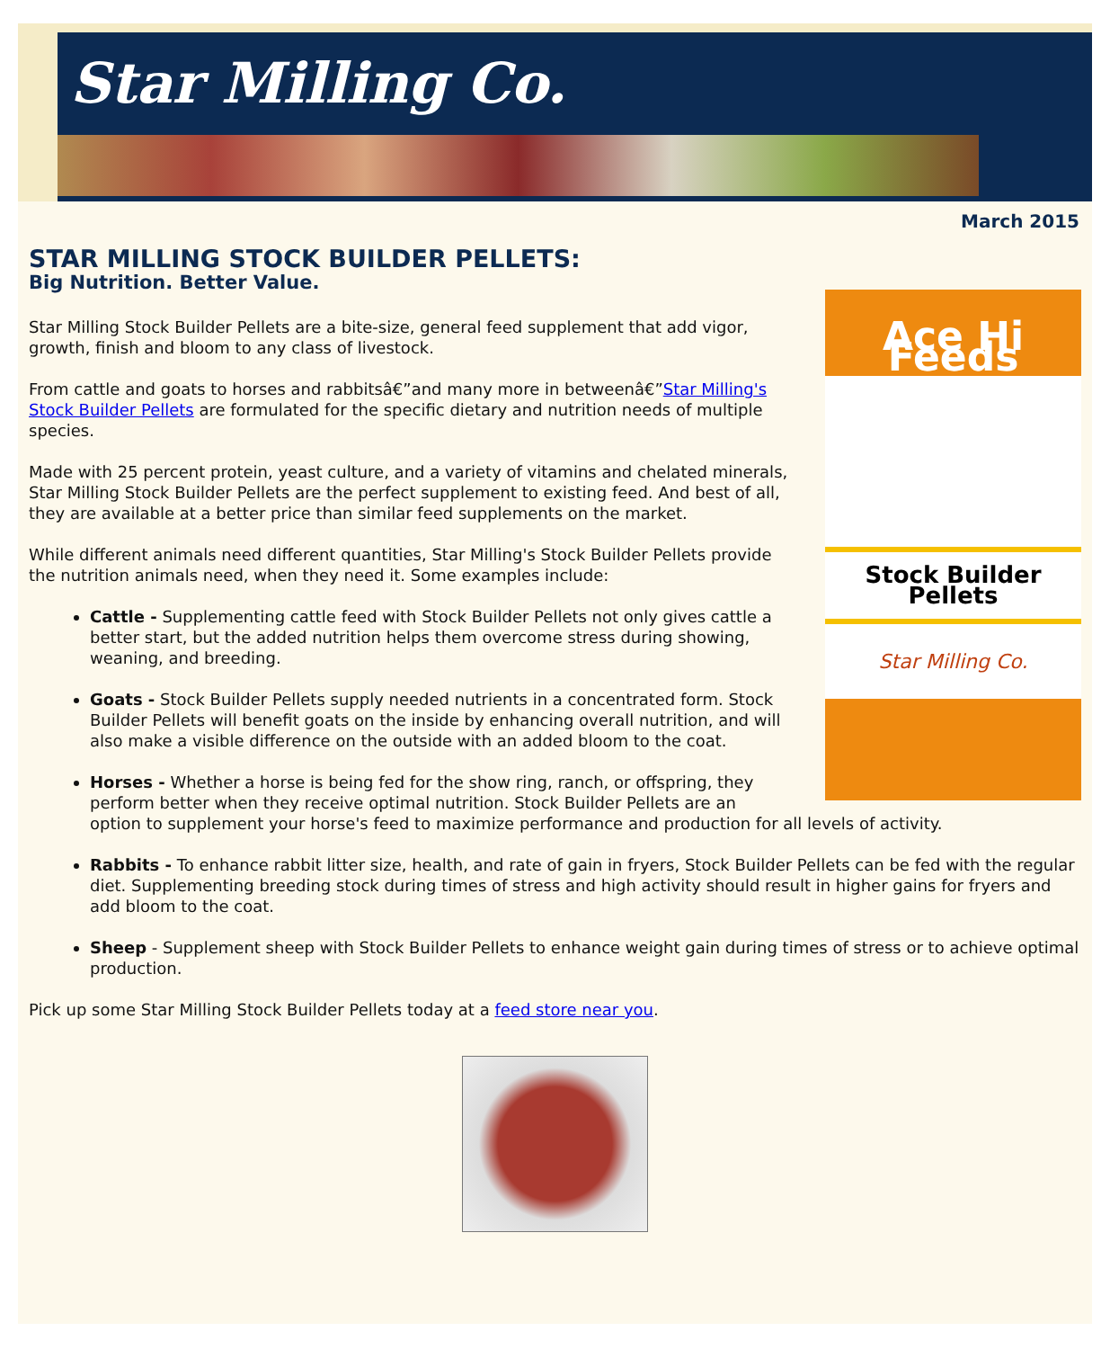Star Milling Co.
March 2015
STAR MILLING STOCK BUILDER PELLETS:
Big Nutrition. Better Value.
Ace Hi Feeds
Stock Builder Pellets
Star Milling Co.
Star Milling Stock Builder Pellets are a bite-size, general feed supplement that add vigor, growth, finish and bloom to any class of livestock.
From cattle and goats to horses and rabbitsâ€”and many more in betweenâ€”Star Milling's Stock Builder Pellets are formulated for the specific dietary and nutrition needs of multiple species.
Made with 25 percent protein, yeast culture, and a variety of vitamins and chelated minerals, Star Milling Stock Builder Pellets are the perfect supplement to existing feed. And best of all, they are available at a better price than similar feed supplements on the market.
While different animals need different quantities, Star Milling's Stock Builder Pellets provide the nutrition animals need, when they need it. Some examples include:
Cattle - Supplementing cattle feed with Stock Builder Pellets not only gives cattle a better start, but the added nutrition helps them overcome stress during showing, weaning, and breeding.
Goats - Stock Builder Pellets supply needed nutrients in a concentrated form. Stock Builder Pellets will benefit goats on the inside by enhancing overall nutrition, and will also make a visible difference on the outside with an added bloom to the coat.
Horses - Whether a horse is being fed for the show ring, ranch, or offspring, they perform better when they receive optimal nutrition. Stock Builder Pellets are an option to supplement your horse's feed to maximize performance and production for all levels of activity.
Rabbits - To enhance rabbit litter size, health, and rate of gain in fryers, Stock Builder Pellets can be fed with the regular diet. Supplementing breeding stock during times of stress and high activity should result in higher gains for fryers and add bloom to the coat.
Sheep - Supplement sheep with Stock Builder Pellets to enhance weight gain during times of stress or to achieve optimal production.
Pick up some Star Milling Stock Builder Pellets today at a feed store near you.